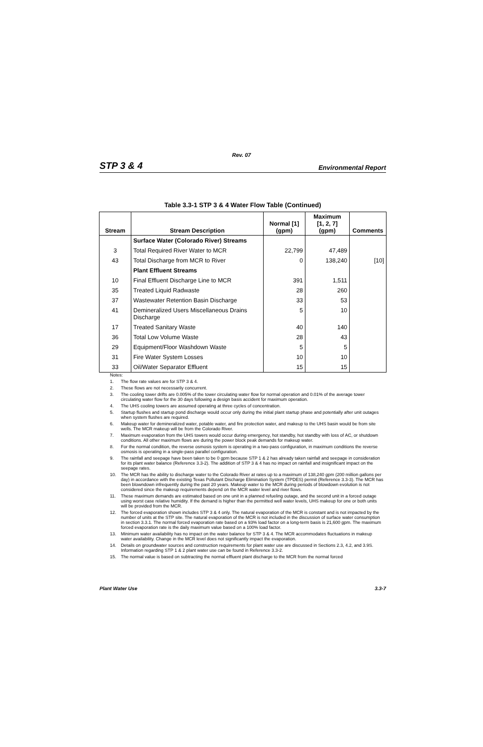Rev. 07
STP 3 & 4
Environmental Report
Table 3.3-1 STP 3 & 4 Water Flow Table (Continued)
| Stream | Stream Description | Normal [1] (gpm) | Maximum [1, 2, 7] (gpm) | Comments |
| --- | --- | --- | --- | --- |
| | Surface Water (Colorado River) Streams | | | |
| 3 | Total Required River Water to MCR | 22,799 | 47,489 | |
| 43 | Total Discharge from MCR to River | 0 | 138,240 | [10] |
| | Plant Effluent Streams | | | |
| 10 | Final Effluent Discharge Line to MCR | 391 | 1,511 | |
| 35 | Treated Liquid Radwaste | 28 | 260 | |
| 37 | Wastewater Retention Basin Discharge | 33 | 53 | |
| 41 | Demineralized Users Miscellaneous Drains Discharge | 5 | 10 | |
| 17 | Treated Sanitary Waste | 40 | 140 | |
| 36 | Total Low Volume Waste | 28 | 43 | |
| 29 | Equipment/Floor Washdown Waste | 5 | 5 | |
| 31 | Fire Water System Losses | 10 | 10 | |
| 33 | Oil/Water Separator Effluent | 15 | 15 | |
Notes:
1. The flow rate values are for STP 3 & 4.
2. These flows are not necessarily concurrent.
3. The cooling tower drifts are 0.005% of the tower circulating water flow for normal operation and 0.01% of the average tower circulating water flow for the 30 days following a design basis accident for maximum operation.
4. The UHS cooling towers are assumed operating at three cycles of concentration.
5. Startup flushes and startup pond discharge would occur only during the initial plant startup phase and potentially after unit outages when system flushes are required.
6. Makeup water for demineralized water, potable water, and fire protection water, and makeup to the UHS basin would be from site wells. The MCR makeup will be from the Colorado River.
7. Maximum evaporation from the UHS towers would occur during emergency, hot standby, hot standby with loss of AC, or shutdown conditions. All other maximum flows are during the power block peak demands for makeup water.
8. For the normal condition, the reverse osmosis system is operating in a two-pass configuration, in maximum conditions the reverse osmosis is operating in a single-pass parallel configuration.
9. The rainfall and seepage have been taken to be 0 gpm because STP 1 & 2 has already taken rainfall and seepage in consideration for its plant water balance (Reference 3.3-2). The addition of STP 3 & 4 has no impact on rainfall and insignificant impact on the seepage rates.
10. The MCR has the ability to discharge water to the Colorado River at rates up to a maximum of 138,240 gpm (200 million gallons per day) in accordance with the existing Texas Pollutant Discharge Elimination System (TPDES) permit (Reference 3.3-3). The MCR has been blowndown infrequently during the past 20 years. Makeup water to the MCR during periods of blowdown evolution is not considered since the makeup requirements depend on the MCR water level and river flows.
11. These maximum demands are estimated based on one unit in a planned refueling outage, and the second unit in a forced outage using worst case relative humidity. If the demand is higher than the permitted well water levels, UHS makeup for one or both units will be provided from the MCR.
12. The forced evaporation shown includes STP 3 & 4 only. The natural evaporation of the MCR is constant and is not impacted by the number of units at the STP site. The natural evaporation of the MCR is not included in the discussion of surface water consumption in section 3.3.1. The normal forced evaporation rate based on a 93% load factor on a long-term basis is 21,600 gpm. The maximum forced evaporation rate is the daily maximum value based on a 100% load factor.
13. Minimum water availability has no impact on the water balance for STP 3 & 4. The MCR accommodates fluctuations in makeup water availability. Change in the MCR level does not significantly impact the evaporation.
14. Details on groundwater sources and construction requirements for plant water use are discussed in Sections 2.3, 4.2, and 3.9S. Information regarding STP 1 & 2 plant water use can be found in Reference 3.3-2.
15. The normal value is based on subtracting the normal effluent plant discharge to the MCR from the normal forced
Plant Water Use 3.3-7